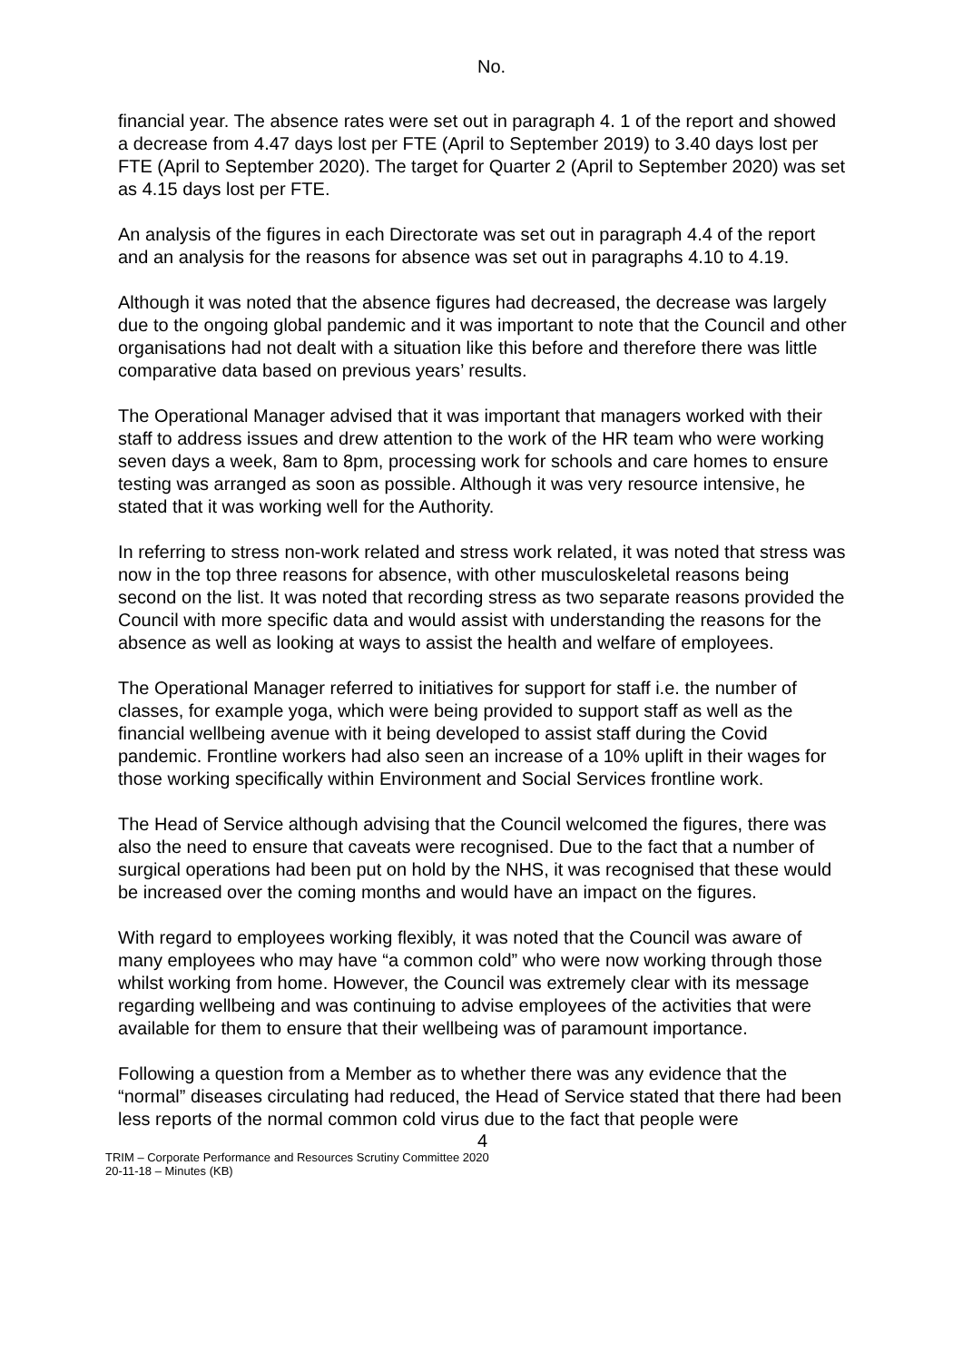No.
financial year. The absence rates were set out in paragraph 4. 1 of the report and showed a decrease from 4.47 days lost per FTE (April to September 2019) to 3.40 days lost per FTE (April to September 2020). The target for Quarter 2 (April to September 2020) was set as 4.15 days lost per FTE.
An analysis of the figures in each Directorate was set out in paragraph 4.4 of the report and an analysis for the reasons for absence was set out in paragraphs 4.10 to 4.19.
Although it was noted that the absence figures had decreased, the decrease was largely due to the ongoing global pandemic and it was important to note that the Council and other organisations had not dealt with a situation like this before and therefore there was little comparative data based on previous years’ results.
The Operational Manager advised that it was important that managers worked with their staff to address issues and drew attention to the work of the HR team who were working seven days a week, 8am to 8pm, processing work for schools and care homes to ensure testing was arranged as soon as possible. Although it was very resource intensive, he stated that it was working well for the Authority.
In referring to stress non-work related and stress work related, it was noted that stress was now in the top three reasons for absence, with other musculoskeletal reasons being second on the list. It was noted that recording stress as two separate reasons provided the Council with more specific data and would assist with understanding the reasons for the absence as well as looking at ways to assist the health and welfare of employees.
The Operational Manager referred to initiatives for support for staff i.e. the number of classes, for example yoga, which were being provided to support staff as well as the financial wellbeing avenue with it being developed to assist staff during the Covid pandemic. Frontline workers had also seen an increase of a 10% uplift in their wages for those working specifically within Environment and Social Services frontline work.
The Head of Service although advising that the Council welcomed the figures, there was also the need to ensure that caveats were recognised. Due to the fact that a number of surgical operations had been put on hold by the NHS, it was recognised that these would be increased over the coming months and would have an impact on the figures.
With regard to employees working flexibly, it was noted that the Council was aware of many employees who may have “a common cold” who were now working through those whilst working from home. However, the Council was extremely clear with its message regarding wellbeing and was continuing to advise employees of the activities that were available for them to ensure that their wellbeing was of paramount importance.
Following a question from a Member as to whether there was any evidence that the “normal” diseases circulating had reduced, the Head of Service stated that there had been less reports of the normal common cold virus due to the fact that people were
4
TRIM – Corporate Performance and Resources Scrutiny Committee 2020
20-11-18 – Minutes (KB)